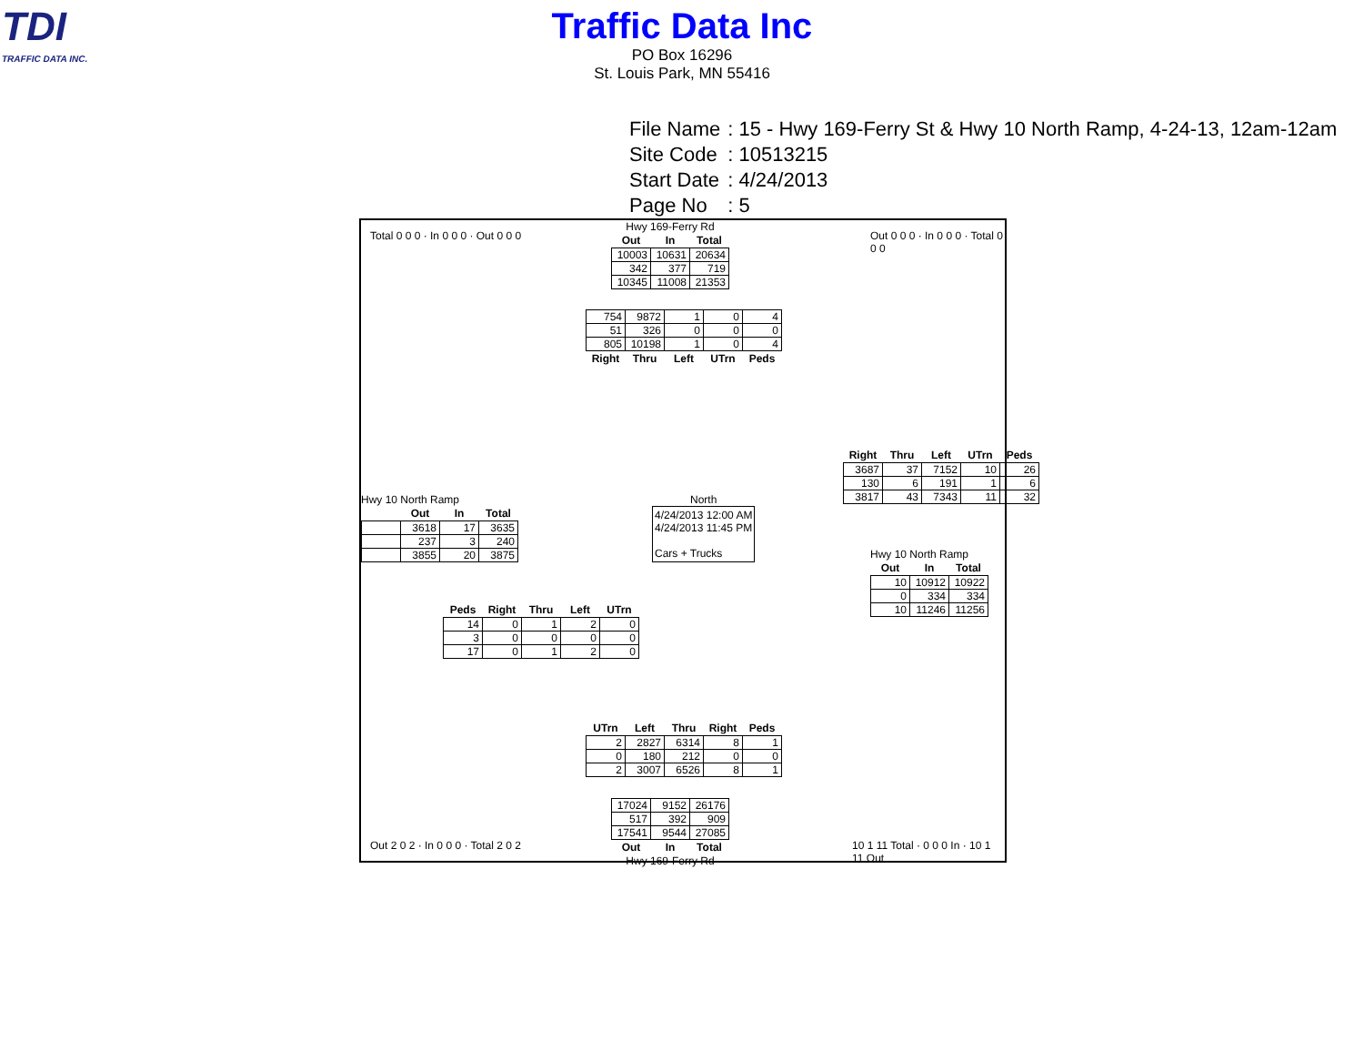TDI
TRAFFIC DATA INC.
Traffic Data Inc
PO Box 16296
St. Louis Park, MN 55416
| File Name | : 15 - Hwy 169-Ferry St & Hwy 10 North Ramp, 4-24-13, 12am-12am |
| Site Code | : 10513215 |
| Start Date | : 4/24/2013 |
| Page No | : 5 |
Hwy 169-Ferry Rd
| Out | In | Total |
| --- | --- | --- |
| 10003 | 10631 | 20634 |
| 342 | 377 | 719 |
| 10345 | 11008 | 21353 |
| 754 | 9872 | 1 | 0 | 4 |
| 51 | 326 | 0 | 0 | 0 |
| 805 | 10198 | 1 | 0 | 4 |
| Right | Thru | Left | UTrn | Peds |
Hwy 10 North Ramp
| | Out | In | Total |
| --- | --- | --- | --- |
| | 3618 | 17 | 3635 |
| | 237 | 3 | 240 |
| | 3855 | 20 | 3875 |
| Peds | Right | Thru | Left | UTrn |
| --- | --- | --- | --- | --- |
| 14 | 0 | 1 | 2 | 0 |
| 3 | 0 | 0 | 0 | 0 |
| 17 | 0 | 1 | 2 | 0 |
North
4/24/2013 12:00 AM
4/24/2013 11:45 PM
Cars + Trucks
| Right | Thru | Left | UTrn | Peds |
| --- | --- | --- | --- | --- |
| 3687 | 37 | 7152 | 10 | 26 |
| 130 | 6 | 191 | 1 | 6 |
| 3817 | 43 | 7343 | 11 | 32 |
Hwy 10 North Ramp
| Out | In | Total |
| --- | --- | --- |
| 10 | 10912 | 10922 |
| 0 | 334 | 334 |
| 10 | 11246 | 11256 |
| UTrn | Left | Thru | Right | Peds |
| --- | --- | --- | --- | --- |
| 2 | 2827 | 6314 | 8 | 1 |
| 0 | 180 | 212 | 0 | 0 |
| 2 | 3007 | 6526 | 8 | 1 |
| 17024 | 9152 | 26176 |
| 517 | 392 | 909 |
| 17541 | 9544 | 27085 |
| Out | In | Total |
Hwy 169-Ferry Rd
Total 0 0 0 · In 0 0 0 · Out 0 0 0
Out 0 0 0 · In 0 0 0 · Total 0 0 0
Out 2 0 2 · In 0 0 0 · Total 2 0 2
10 1 11 Total · 0 0 0 In · 10 1 11 Out